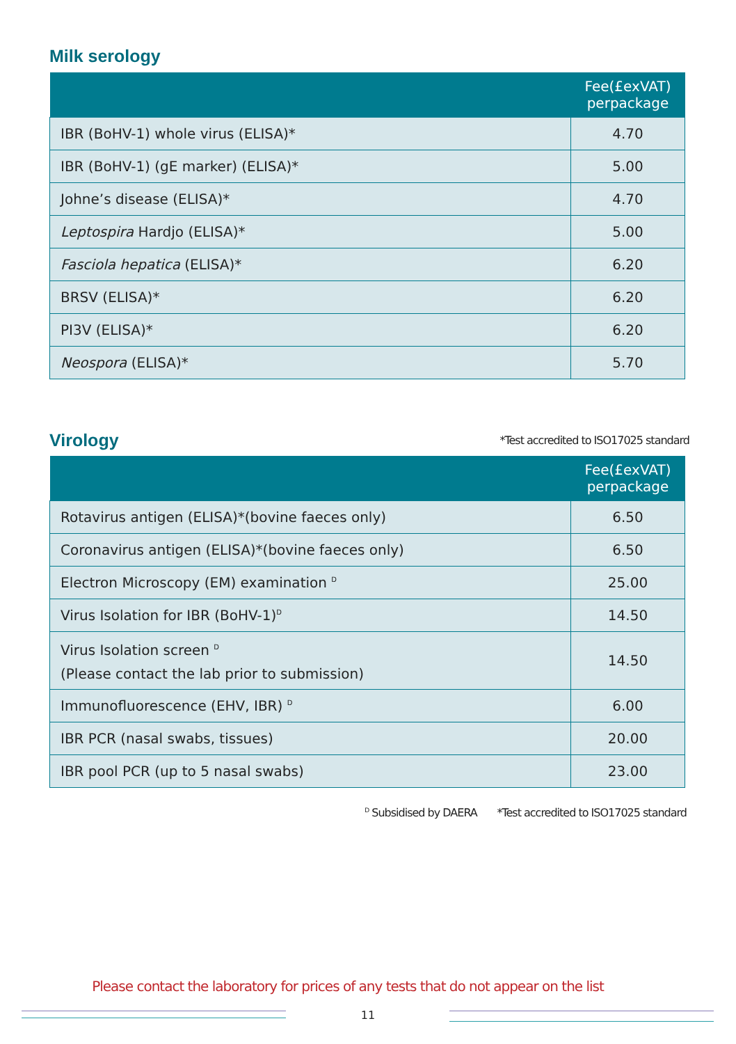Milk serology
| | Fee(£exVAT) perpackage |
| --- | --- |
| IBR (BoHV-1) whole virus (ELISA)* | 4.70 |
| IBR (BoHV-1) (gE marker) (ELISA)* | 5.00 |
| Johne’s disease (ELISA)* | 4.70 |
| Leptospira Hardjo (ELISA)* | 5.00 |
| Fasciola hepatica (ELISA)* | 6.20 |
| BRSV (ELISA)* | 6.20 |
| PI3V (ELISA)* | 6.20 |
| Neospora (ELISA)* | 5.70 |
Virology
*Test accredited to ISO17025 standard
| | Fee(£exVAT) perpackage |
| --- | --- |
| Rotavirus antigen (ELISA)*(bovine faeces only) | 6.50 |
| Coronavirus antigen (ELISA)*(bovine faeces only) | 6.50 |
| Electron Microscopy (EM) examination <sup>D</sup> | 25.00 |
| Virus Isolation for IBR (BoHV-1)<sup>D</sup> | 14.50 |
| Virus Isolation screen <sup>D</sup> (Please contact the lab prior to submission) | 14.50 |
| Immunofluorescence (EHV, IBR) <sup>D</sup> | 6.00 |
| IBR PCR (nasal swabs, tissues) | 20.00 |
| IBR pool PCR (up to 5 nasal swabs) | 23.00 |
<sup>D</sup> Subsidised by DAERA *Test accredited to ISO17025 standard
Please contact the laboratory for prices of any tests that do not appear on the list
11